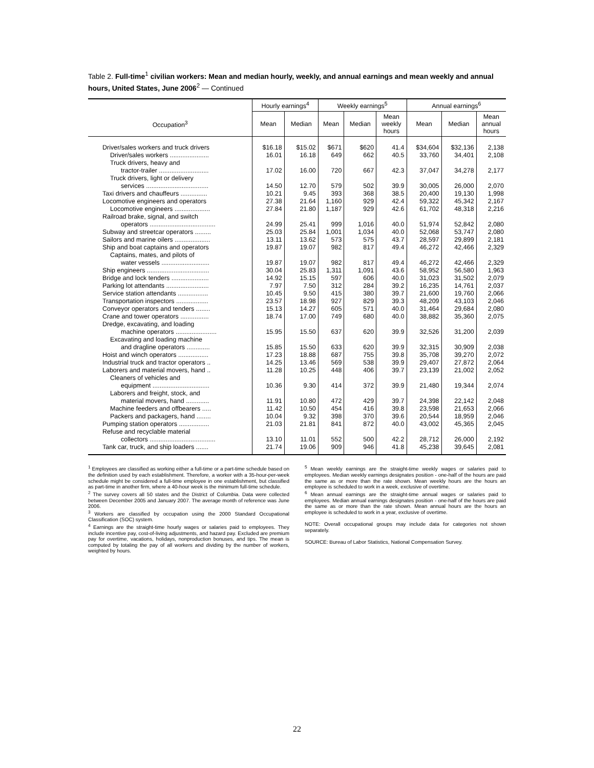Table 2. Full-time<sup>1</sup> civilian workers: Mean and median hourly, weekly, and annual earnings and mean weekly and annual hours, United States, June 2006<sup>2</sup> — Continued
| Occupation<sup>3</sup> | Hourly earnings<sup>4</sup> | | Weekly earnings<sup>5</sup> | | | Annual earnings<sup>6</sup> | | |
| --- | --- | --- | --- | --- | --- | --- | --- | --- |
| | Mean | Median | Mean | Median | Mean weekly hours | Mean | Median | Mean annual hours |
| Driver/sales workers and truck drivers | $16.18 | $15.02 | $671 | $620 | 41.4 | $34,604 | $32,136 | 2,138 |
| Driver/sales workers ...................... | 16.01 | 16.18 | 649 | 662 | 40.5 | 33,760 | 34,401 | 2,108 |
| Truck drivers, heavy and | | | | | | | | |
| tractor-trailer ............................ | 17.02 | 16.00 | 720 | 667 | 42.3 | 37,047 | 34,278 | 2,177 |
| Truck drivers, light or delivery | | | | | | | | |
| services ................................... | 14.50 | 12.70 | 579 | 502 | 39.9 | 30,005 | 26,000 | 2,070 |
| Taxi drivers and chauffeurs ............... | 10.21 | 9.45 | 393 | 368 | 38.5 | 20,400 | 19,130 | 1,998 |
| Locomotive engineers and operators | 27.38 | 21.64 | 1,160 | 929 | 42.4 | 59,322 | 45,342 | 2,167 |
| Locomotive engineers .................... | 27.84 | 21.80 | 1,187 | 929 | 42.6 | 61,702 | 48,318 | 2,216 |
| Railroad brake, signal, and switch | | | | | | | | |
| operators ..................................... | 24.99 | 25.41 | 999 | 1,016 | 40.0 | 51,974 | 52,842 | 2,080 |
| Subway and streetcar operators ......... | 25.03 | 25.84 | 1,001 | 1,034 | 40.0 | 52,068 | 53,747 | 2,080 |
| Sailors and marine oilers .................... | 13.11 | 13.62 | 573 | 575 | 43.7 | 28,597 | 29,899 | 2,181 |
| Ship and boat captains and operators | 19.87 | 19.07 | 982 | 817 | 49.4 | 46,272 | 42,466 | 2,329 |
| Captains, mates, and pilots of | | | | | | | | |
| water vessels ........................... | 19.87 | 19.07 | 982 | 817 | 49.4 | 46,272 | 42,466 | 2,329 |
| Ship engineers ................................... | 30.04 | 25.83 | 1,311 | 1,091 | 43.6 | 58,952 | 56,580 | 1,963 |
| Bridge and lock tenders ..................... | 14.92 | 15.15 | 597 | 606 | 40.0 | 31,023 | 31,502 | 2,079 |
| Parking lot attendants ........................ | 7.97 | 7.50 | 312 | 284 | 39.2 | 16,235 | 14,761 | 2,037 |
| Service station attendants ................. | 10.45 | 9.50 | 415 | 380 | 39.7 | 21,600 | 19,760 | 2,066 |
| Transportation inspectors .................. | 23.57 | 18.98 | 927 | 829 | 39.3 | 48,209 | 43,103 | 2,046 |
| Conveyor operators and tenders ........ | 15.13 | 14.27 | 605 | 571 | 40.0 | 31,464 | 29,684 | 2,080 |
| Crane and tower operators ................ | 18.74 | 17.00 | 749 | 680 | 40.0 | 38,882 | 35,360 | 2,075 |
| Dredge, excavating, and loading | | | | | | | | |
| machine operators ....................... | 15.95 | 15.50 | 637 | 620 | 39.9 | 32,526 | 31,200 | 2,039 |
| Excavating and loading machine | | | | | | | | |
| and dragline operators ............. | 15.85 | 15.50 | 633 | 620 | 39.9 | 32,315 | 30,909 | 2,038 |
| Hoist and winch operators ................. | 17.23 | 18.88 | 687 | 755 | 39.8 | 35,708 | 39,270 | 2,072 |
| Industrial truck and tractor operators .. | 14.25 | 13.46 | 569 | 538 | 39.9 | 29,407 | 27,872 | 2,064 |
| Laborers and material movers, hand .. | 11.28 | 10.25 | 448 | 406 | 39.7 | 23,139 | 21,002 | 2,052 |
| Cleaners of vehicles and | | | | | | | | |
| equipment ................................ | 10.36 | 9.30 | 414 | 372 | 39.9 | 21,480 | 19,344 | 2,074 |
| Laborers and freight, stock, and | | | | | | | | |
| material movers, hand ............. | 11.91 | 10.80 | 472 | 429 | 39.7 | 24,398 | 22,142 | 2,048 |
| Machine feeders and offbearers ..... | 11.42 | 10.50 | 454 | 416 | 39.8 | 23,598 | 21,653 | 2,066 |
| Packers and packagers, hand ........ | 10.04 | 9.32 | 398 | 370 | 39.6 | 20,544 | 18,959 | 2,046 |
| Pumping station operators ................. | 21.03 | 21.81 | 841 | 872 | 40.0 | 43,002 | 45,365 | 2,045 |
| Refuse and recyclable material | | | | | | | | |
| collectors ..................................... | 13.10 | 11.01 | 552 | 500 | 42.2 | 28,712 | 26,000 | 2,192 |
| Tank car, truck, and ship loaders ....... | 21.74 | 19.06 | 909 | 946 | 41.8 | 45,238 | 39,645 | 2,081 |
<sup>1</sup> Employees are classified as working either a full-time or a part-time schedule based on the definition used by each establishment. Therefore, a worker with a 35-hour-per-week schedule might be considered a full-time employee in one establishment, but classified as part-time in another firm, where a 40-hour week is the minimum full-time schedule.
<sup>2</sup> The survey covers all 50 states and the District of Columbia. Data were collected between December 2005 and January 2007. The average month of reference was June 2006.
<sup>3</sup> Workers are classified by occupation using the 2000 Standard Occupational Classification (SOC) system.
<sup>4</sup> Earnings are the straight-time hourly wages or salaries paid to employees. They include incentive pay, cost-of-living adjustments, and hazard pay. Excluded are premium pay for overtime, vacations, holidays, nonproduction bonuses, and tips. The mean is computed by totaling the pay of all workers and dividing by the number of workers, weighted by hours.
<sup>5</sup> Mean weekly earnings are the straight-time weekly wages or salaries paid to employees. Median weekly earnings designates position - one-half of the hours are paid the same as or more than the rate shown. Mean weekly hours are the hours an employee is scheduled to work in a week, exclusive of overtime.
<sup>6</sup> Mean annual earnings are the straight-time annual wages or salaries paid to employees. Median annual earnings designates position - one-half of the hours are paid the same as or more than the rate shown. Mean annual hours are the hours an employee is scheduled to work in a year, exclusive of overtime.
NOTE: Overall occupational groups may include data for categories not shown separately.
SOURCE: Bureau of Labor Statistics, National Compensation Survey.
22